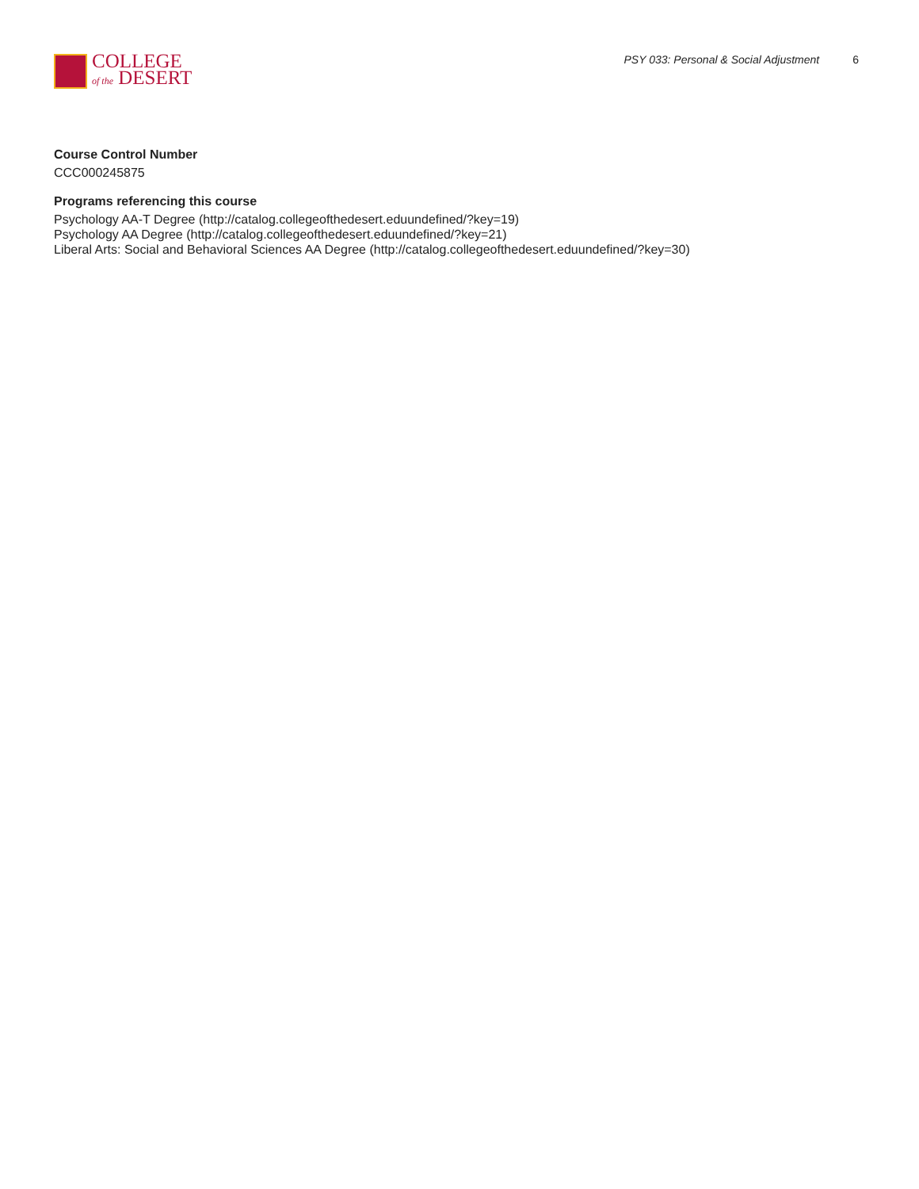COLLEGE
of the DESERT
PSY 033: Personal & Social Adjustment 6
Course Control Number
CCC000245875
Programs referencing this course
Psychology AA-T Degree (http://catalog.collegeofthedesert.eduundefined/?key=19)
Psychology AA Degree (http://catalog.collegeofthedesert.eduundefined/?key=21)
Liberal Arts: Social and Behavioral Sciences AA Degree (http://catalog.collegeofthedesert.eduundefined/?key=30)